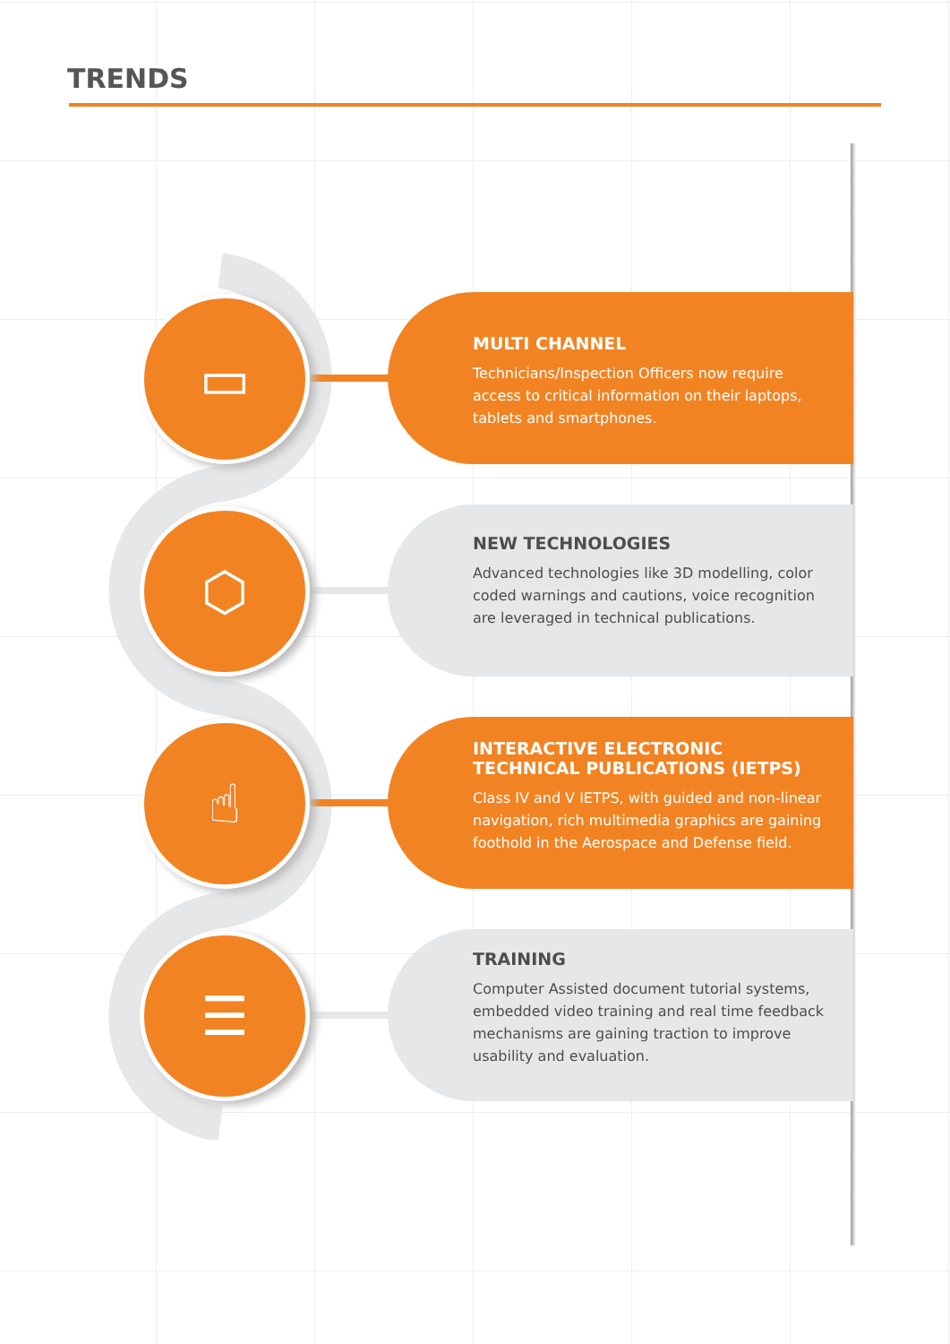TRENDS
▭
⬡
☝
☰
MULTI CHANNEL
Technicians/Inspection Officers now require access to critical information on their laptops, tablets and smartphones.
NEW TECHNOLOGIES
Advanced technologies like 3D modelling, color coded warnings and cautions, voice recognition are leveraged in technical publications.
INTERACTIVE ELECTRONIC TECHNICAL PUBLICATIONS (IETPS)
Class IV and V IETPS, with guided and non-linear navigation, rich multimedia graphics are gaining foothold in the Aerospace and Defense field.
TRAINING
Computer Assisted document tutorial systems, embedded video training and real time feedback mechanisms are gaining traction to improve usability and evaluation.